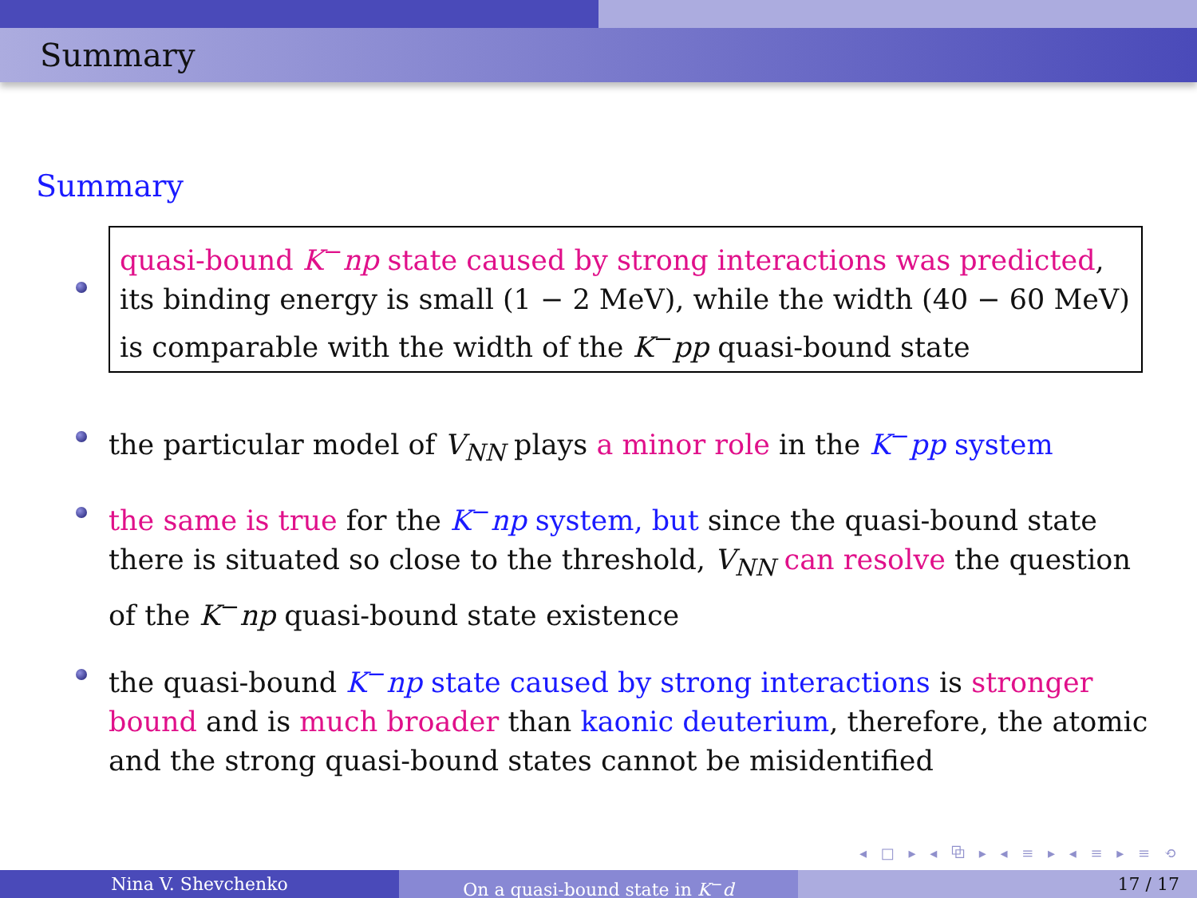Summary
Summary
quasi-bound K<sup>−</sup>np state caused by strong interactions was predicted, its binding energy is small (1 − 2 MeV), while the width (40 − 60 MeV) is comparable with the width of the K<sup>−</sup>pp quasi-bound state
the particular model of V<sub>NN</sub> plays a minor role in the K<sup>−</sup>pp system
the same is true for the K<sup>−</sup>np system, but since the quasi-bound state there is situated so close to the threshold, V<sub>NN</sub> can resolve the question of the K<sup>−</sup>np quasi-bound state existence
the quasi-bound K<sup>−</sup>np state caused by strong interactions is stronger bound and is much broader than kaonic deuterium, therefore, the atomic and the strong quasi-bound states cannot be misidentified
◂ □ ▸ ◂ ⧉ ▸ ◂ ≡ ▸ ◂ ≡ ▸ ≡ ⟲
Nina V. Shevchenko On a quasi-bound state in K<sup>−</sup>d 17 / 17